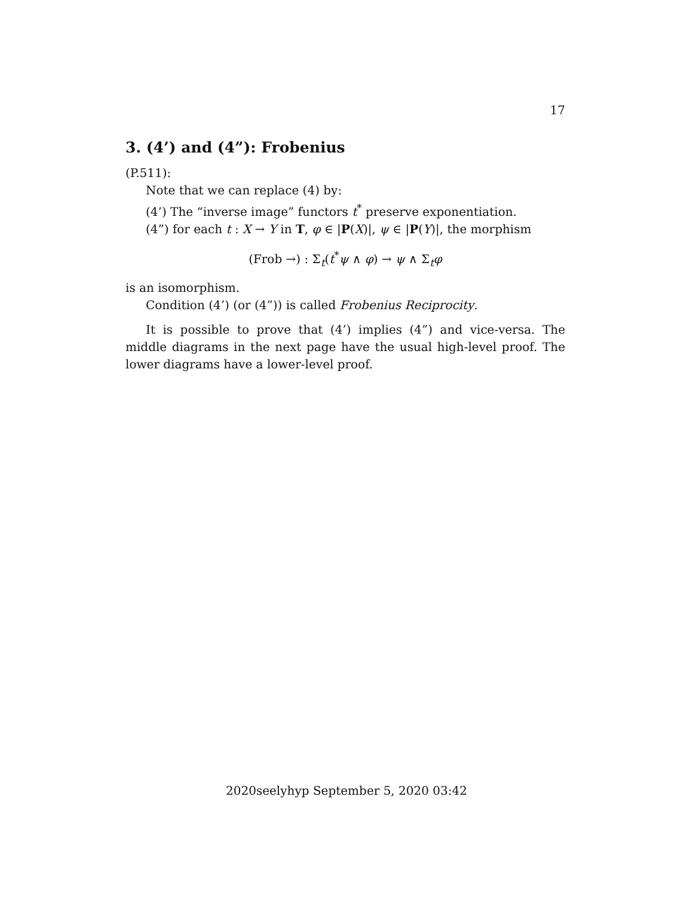17
3. (4’) and (4”): Frobenius
(P.511):
Note that we can replace (4) by:
(4’) The “inverse image” functors t<sup>*</sup> preserve exponentiation.
(4”) for each t : X → Y in T, φ ∈ |P(X)|, ψ ∈ |P(Y)|, the morphism
(Frob →) : Σ<sub>t</sub>(t<sup>*</sup>ψ ∧ φ) → ψ ∧ Σ<sub>t</sub>φ
is an isomorphism.
Condition (4’) (or (4”)) is called Frobenius Reciprocity.
It is possible to prove that (4’) implies (4”) and vice-versa. The middle diagrams in the next page have the usual high-level proof. The lower diagrams have a lower-level proof.
2020seelyhyp September 5, 2020 03:42